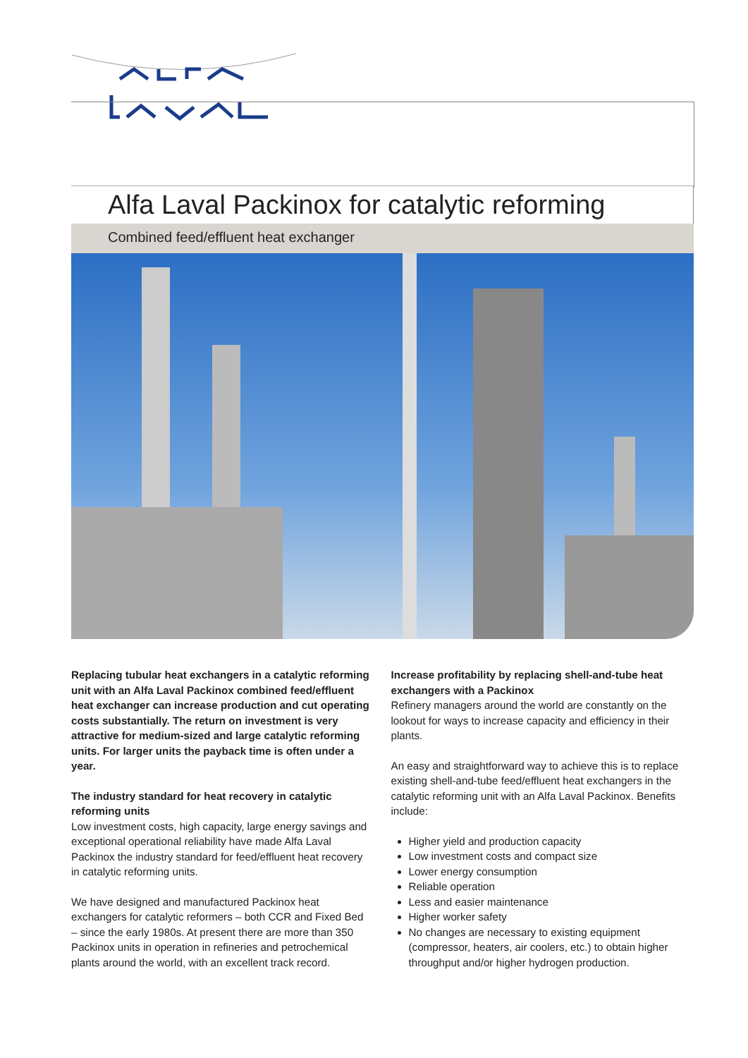Alfa Laval Packinox for catalytic reforming
Combined feed/effluent heat exchanger
Replacing tubular heat exchangers in a catalytic reforming unit with an Alfa Laval Packinox combined feed/effluent heat exchanger can increase production and cut operating costs substantially. The return on investment is very attractive for medium-sized and large catalytic reforming units. For larger units the payback time is often under a year.
The industry standard for heat recovery in catalytic reforming units
Low investment costs, high capacity, large energy savings and exceptional operational reliability have made Alfa Laval Packinox the industry standard for feed/effluent heat recovery in catalytic reforming units.
We have designed and manufactured Packinox heat exchangers for catalytic reformers – both CCR and Fixed Bed – since the early 1980s. At present there are more than 350 Packinox units in operation in refineries and petrochemical plants around the world, with an excellent track record.
Increase profitability by replacing shell-and-tube heat exchangers with a Packinox
Refinery managers around the world are constantly on the lookout for ways to increase capacity and efficiency in their plants.
An easy and straightforward way to achieve this is to replace existing shell-and-tube feed/effluent heat exchangers in the catalytic reforming unit with an Alfa Laval Packinox. Benefits include:
Higher yield and production capacity
Low investment costs and compact size
Lower energy consumption
Reliable operation
Less and easier maintenance
Higher worker safety
No changes are necessary to existing equipment (compressor, heaters, air coolers, etc.) to obtain higher throughput and/or higher hydrogen production.